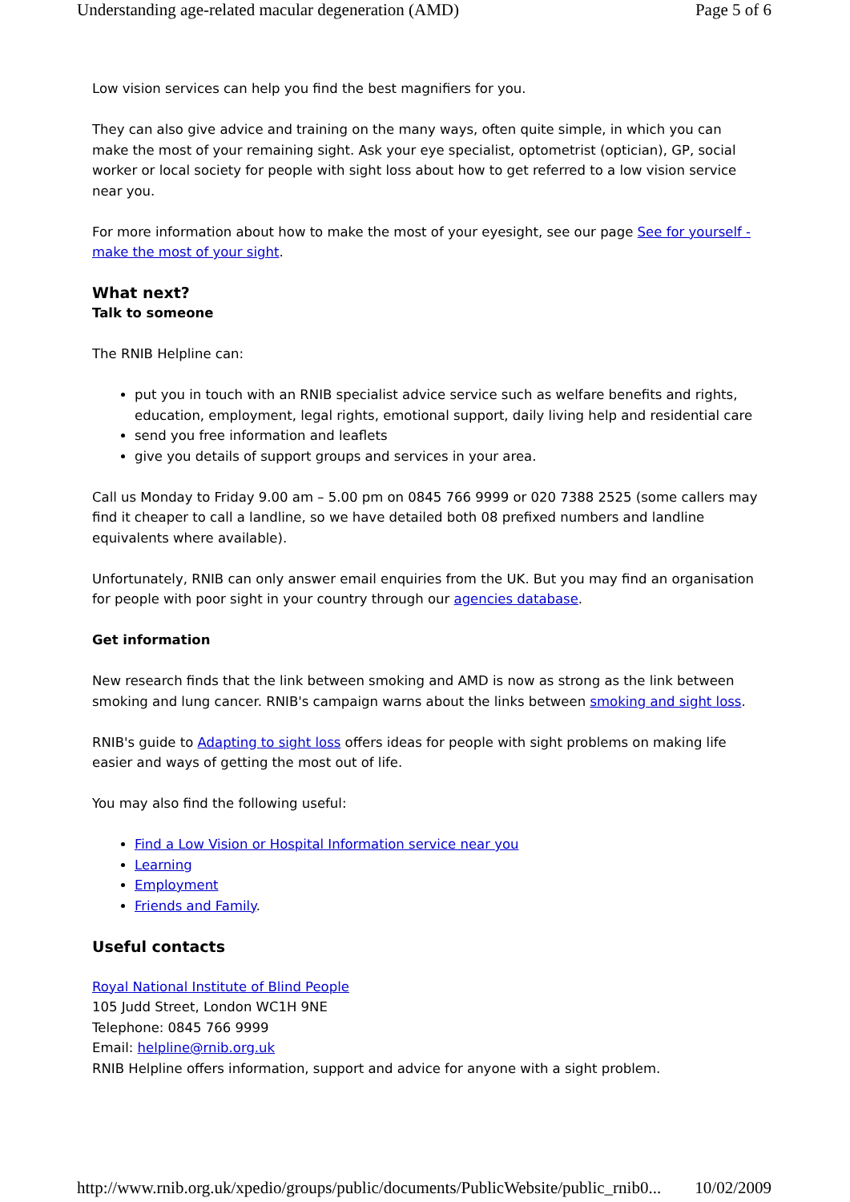Understanding age-related macular degeneration (AMD) Page 5 of 6
Low vision services can help you find the best magnifiers for you.
They can also give advice and training on the many ways, often quite simple, in which you can make the most of your remaining sight. Ask your eye specialist, optometrist (optician), GP, social worker or local society for people with sight loss about how to get referred to a low vision service near you.
For more information about how to make the most of your eyesight, see our page See for yourself - make the most of your sight.
What next?
Talk to someone
The RNIB Helpline can:
put you in touch with an RNIB specialist advice service such as welfare benefits and rights, education, employment, legal rights, emotional support, daily living help and residential care
send you free information and leaflets
give you details of support groups and services in your area.
Call us Monday to Friday 9.00 am – 5.00 pm on 0845 766 9999 or 020 7388 2525 (some callers may find it cheaper to call a landline, so we have detailed both 08 prefixed numbers and landline equivalents where available).
Unfortunately, RNIB can only answer email enquiries from the UK. But you may find an organisation for people with poor sight in your country through our agencies database.
Get information
New research finds that the link between smoking and AMD is now as strong as the link between smoking and lung cancer. RNIB's campaign warns about the links between smoking and sight loss.
RNIB's guide to Adapting to sight loss offers ideas for people with sight problems on making life easier and ways of getting the most out of life.
You may also find the following useful:
Find a Low Vision or Hospital Information service near you
Learning
Employment
Friends and Family.
Useful contacts
Royal National Institute of Blind People
105 Judd Street, London WC1H 9NE
Telephone: 0845 766 9999
Email: helpline@rnib.org.uk
RNIB Helpline offers information, support and advice for anyone with a sight problem.
http://www.rnib.org.uk/xpedio/groups/public/documents/PublicWebsite/public_rnib0... 10/02/2009